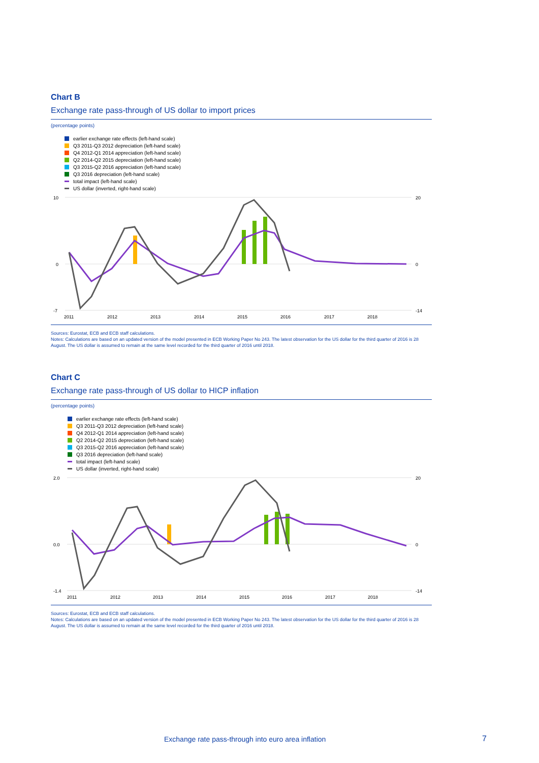Chart B
Exchange rate pass-through of US dollar to import prices
(percentage points)
earlier exchange rate effects (left-hand scale)
Q3 2011-Q3 2012 depreciation (left-hand scale)
Q4 2012-Q1 2014 appreciation (left-hand scale)
Q2 2014-Q2 2015 depreciation (left-hand scale)
Q3 2015-Q2 2016 appreciation (left-hand scale)
Q3 2016 depreciation (left-hand scale)
total impact (left-hand scale)
US dollar (inverted, right-hand scale)
10
0
-7
20
0
-14
2011
2012
2013
2014
2015
2016
2017
2018
Sources: Eurostat, ECB and ECB staff calculations.
Notes: Calculations are based on an updated version of the model presented in ECB Working Paper No 243. The latest observation for the US dollar for the third quarter of 2016 is 28 August. The US dollar is assumed to remain at the same level recorded for the third quarter of 2016 until 2018.
Chart C
Exchange rate pass-through of US dollar to HICP inflation
(percentage points)
earlier exchange rate effects (left-hand scale)
Q3 2011-Q3 2012 depreciation (left-hand scale)
Q4 2012-Q1 2014 appreciation (left-hand scale)
Q2 2014-Q2 2015 depreciation (left-hand scale)
Q3 2015-Q2 2016 appreciation (left-hand scale)
Q3 2016 depreciation (left-hand scale)
total impact (left-hand scale)
US dollar (inverted, right-hand scale)
2.0
0.0
-1.4
20
0
-14
2011
2012
2013
2014
2015
2016
2017
2018
Sources: Eurostat, ECB and ECB staff calculations.
Notes: Calculations are based on an updated version of the model presented in ECB Working Paper No 243. The latest observation for the US dollar for the third quarter of 2016 is 28 August. The US dollar is assumed to remain at the same level recorded for the third quarter of 2016 until 2018.
Exchange rate pass-through into euro area inflation
7